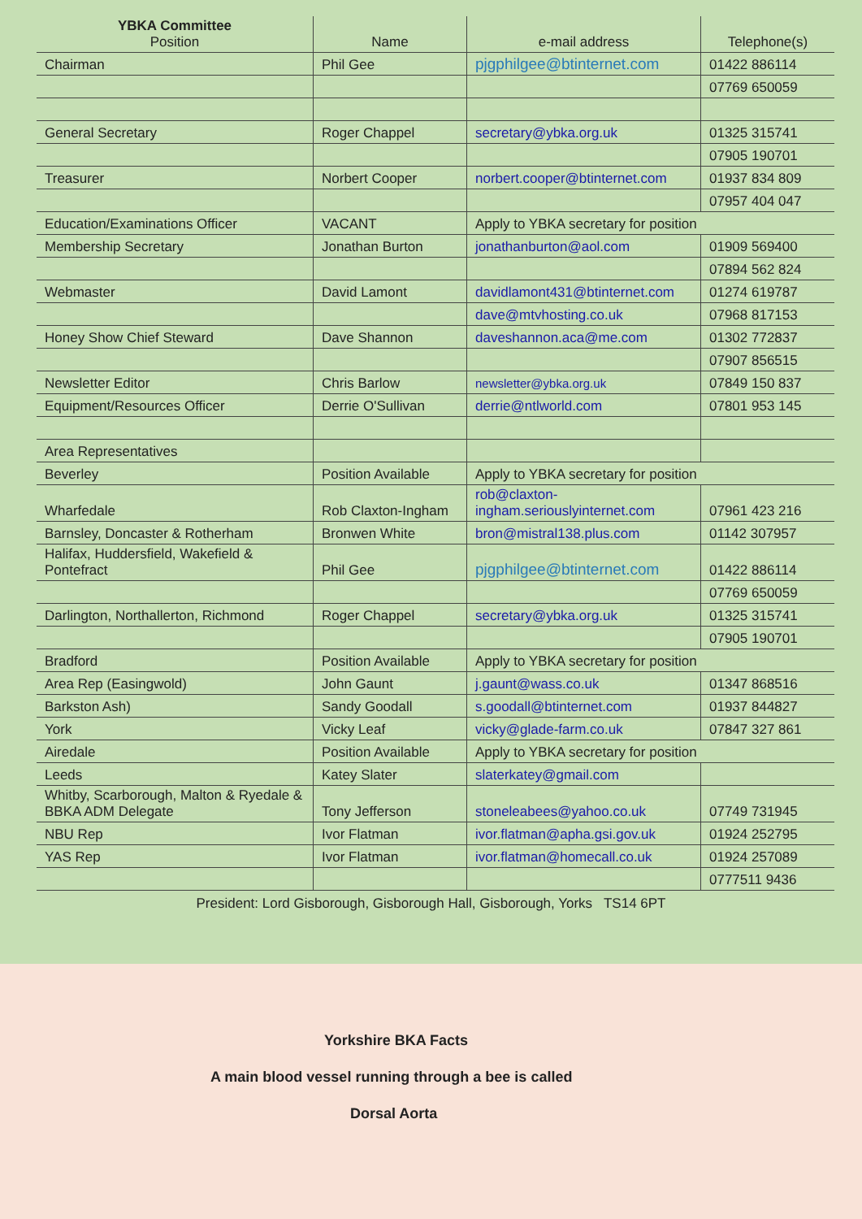| YBKA Committee Position | Name | e-mail address | Telephone(s) |
| --- | --- | --- | --- |
| Chairman | Phil Gee | pjgphilgee@btinternet.com | 01422 886114 |
| | | | 07769 650059 |
| General Secretary | Roger Chappel | secretary@ybka.org.uk | 01325 315741 |
| | | | 07905 190701 |
| Treasurer | Norbert Cooper | norbert.cooper@btinternet.com | 01937 834 809 |
| | | | 07957 404 047 |
| Education/Examinations Officer | VACANT | Apply to YBKA secretary for position | |
| Membership Secretary | Jonathan Burton | jonathanburton@aol.com | 01909 569400 |
| | | | 07894 562 824 |
| Webmaster | David Lamont | davidlamont431@btinternet.com | 01274 619787 |
| | | dave@mtvhosting.co.uk | 07968 817153 |
| Honey Show Chief Steward | Dave Shannon | daveshannon.aca@me.com | 01302 772837 |
| | | | 07907 856515 |
| Newsletter Editor | Chris Barlow | newsletter@ybka.org.uk | 07849 150 837 |
| Equipment/Resources Officer | Derrie O'Sullivan | derrie@ntlworld.com | 07801 953 145 |
| Area Representatives | | | |
| Beverley | Position Available | Apply to YBKA secretary for position | |
| Wharfedale | Rob Claxton-Ingham | rob@claxton-ingham.seriouslyinternet.com | 07961 423 216 |
| Barnsley, Doncaster & Rotherham | Bronwen White | bron@mistral138.plus.com | 01142 307957 |
| Halifax, Huddersfield, Wakefield & Pontefract | Phil Gee | pjgphilgee@btinternet.com | 01422 886114 |
| | | | 07769 650059 |
| Darlington, Northallerton, Richmond | Roger Chappel | secretary@ybka.org.uk | 01325 315741 |
| | | | 07905 190701 |
| Bradford | Position Available | Apply to YBKA secretary for position | |
| Area Rep (Easingwold) | John Gaunt | j.gaunt@wass.co.uk | 01347 868516 |
| Barkston Ash) | Sandy Goodall | s.goodall@btinternet.com | 01937 844827 |
| York | Vicky Leaf | vicky@glade-farm.co.uk | 07847 327 861 |
| Airedale | Position Available | Apply to YBKA secretary for position | |
| Leeds | Katey Slater | slaterkatey@gmail.com | |
| Whitby, Scarborough, Malton & Ryedale & BBKA ADM Delegate | Tony Jefferson | stoneleabees@yahoo.co.uk | 07749 731945 |
| NBU Rep | Ivor Flatman | ivor.flatman@apha.gsi.gov.uk | 01924 252795 |
| YAS Rep | Ivor Flatman | ivor.flatman@homecall.co.uk | 01924 257089 |
| | | | 0777511 9436 |
President: Lord Gisborough, Gisborough Hall, Gisborough, Yorks TS14 6PT
Yorkshire BKA Facts
A main blood vessel running through a bee is called
Dorsal Aorta